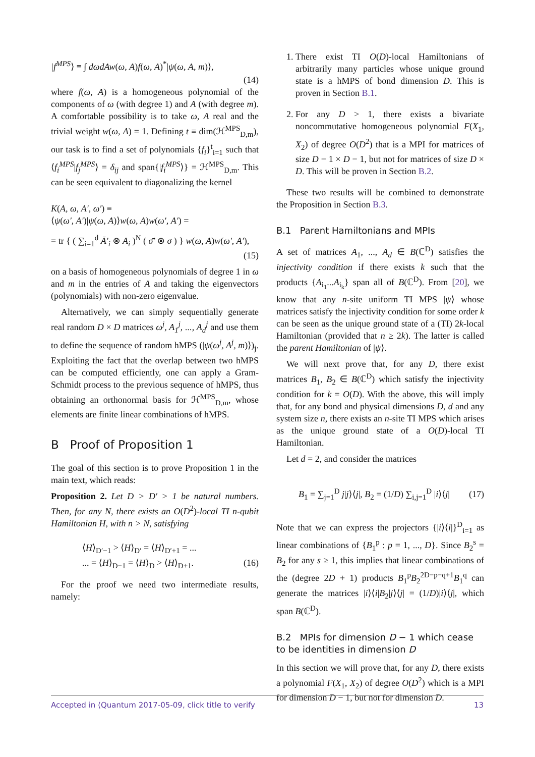|f<sup>MPS</sup>⟩ ≡ ∫ dωdAw(ω, A)f(ω, A)<sup>*</sup>|ψ(ω, A, m)⟩,
(14)
where f(ω, A) is a homogeneous polynomial of the components of ω (with degree 1) and A (with degree m). A comfortable possibility is to take ω, A real and the trivial weight w(ω, A) = 1. Defining t ≡ dim(ℋ<sup>MPS</sup><sub>D,m</sub>), our task is to find a set of polynomials {f<sub>i</sub>}<sup>t</sup><sub>i=1</sub> such that ⟨f<sub>i</sub><sup>MPS</sup>|f<sub>j</sub><sup>MPS</sup>⟩ = δ<sub>ij</sub> and span{|f<sub>i</sub><sup>MPS</sup>⟩} = ℋ<sup>MPS</sup><sub>D,m</sub>. This can be seen equivalent to diagonalizing the kernel
K(A, ω, A′, ω′) ≡
⟨ψ(ω′, A′)|ψ(ω, A)⟩w(ω, A)w(ω′, A′) =
= tr { ( ∑<sub>i=1</sub><sup>d</sup> Ā′<sub>i</sub> ⊗ A<sub>i</sub> )<sup>N</sup> ( σ̄′ ⊗ σ ) } w(ω, A)w(ω′, A′),
(15)
on a basis of homogeneous polynomials of degree 1 in ω and m in the entries of A and taking the eigenvectors (polynomials) with non-zero eigenvalue.
Alternatively, we can simply sequentially generate real random D × D matrices ω<sup>j</sup>, A<sub>1</sub><sup>j</sup>, ..., A<sub>d</sub><sup>j</sup> and use them to define the sequence of random hMPS (|ψ(ω<sup>j</sup>, A<sup>j</sup>, m)⟩)<sub>j</sub>. Exploiting the fact that the overlap between two hMPS can be computed efficiently, one can apply a Gram-Schmidt process to the previous sequence of hMPS, thus obtaining an orthonormal basis for ℋ<sup>MPS</sup><sub>D,m</sub>, whose elements are finite linear combinations of hMPS.
B Proof of Proposition 1
The goal of this section is to prove Proposition 1 in the main text, which reads:
Proposition 2. Let D > D′ > 1 be natural numbers. Then, for any N, there exists an O(D<sup>2</sup>)-local TI n-qubit Hamiltonian H, with n > N, satisfying
⟨H⟩<sub>D′−1</sub> > ⟨H⟩<sub>D′</sub> = ⟨H⟩<sub>D′+1</sub> = ...
... = ⟨H⟩<sub>D−1</sub> = ⟨H⟩<sub>D</sub> > ⟨H⟩<sub>D+1</sub>. (16)
For the proof we need two intermediate results, namely:
1. There exist TI O(D)-local Hamiltonians of arbitrarily many particles whose unique ground state is a hMPS of bond dimension D. This is proven in Section B.1.
2. For any D > 1, there exists a bivariate noncommutative homogeneous polynomial F(X<sub>1</sub>, X<sub>2</sub>) of degree O(D<sup>2</sup>) that is a MPI for matrices of size D − 1 × D − 1, but not for matrices of size D × D. This will be proven in Section B.2.
These two results will be combined to demonstrate the Proposition in Section B.3.
B.1 Parent Hamiltonians and MPIs
A set of matrices A<sub>1</sub>, ..., A<sub>d</sub> ∈ B(ℂ<sup>D</sup>) satisfies the injectivity condition if there exists k such that the products {A<sub>i<sub>1</sub></sub>...A<sub>i<sub>k</sub></sub>} span all of B(ℂ<sup>D</sup>). From [20], we know that any n-site uniform TI MPS |ψ⟩ whose matrices satisfy the injectivity condition for some order k can be seen as the unique ground state of a (TI) 2k-local Hamiltonian (provided that n ≥ 2k). The latter is called the parent Hamiltonian of |ψ⟩.
We will next prove that, for any D, there exist matrices B<sub>1</sub>, B<sub>2</sub> ∈ B(ℂ<sup>D</sup>) which satisfy the injectivity condition for k = O(D). With the above, this will imply that, for any bond and physical dimensions D, d and any system size n, there exists an n-site TI MPS which arises as the unique ground state of a O(D)-local TI Hamiltonian.
Let d = 2, and consider the matrices
B<sub>1</sub> = ∑<sub>j=1</sub><sup>D</sup> j|j⟩⟨j|, B<sub>2</sub> = (1/D) ∑<sub>i,j=1</sub><sup>D</sup> |i⟩⟨j| (17)
Note that we can express the projectors {|i⟩⟨i|}<sup>D</sup><sub>i=1</sub> as linear combinations of {B<sub>1</sub><sup>p</sup> : p = 1, ..., D}. Since B<sub>2</sub><sup>s</sup> = B<sub>2</sub> for any s ≥ 1, this implies that linear combinations of the (degree 2D + 1) products B<sub>1</sub><sup>p</sup>B<sub>2</sub><sup>2D−p−q+1</sup>B<sub>1</sub><sup>q</sup> can generate the matrices |i⟩⟨i|B<sub>2</sub>|j⟩⟨j| = (1/D)|i⟩⟨j|, which span B(ℂ<sup>D</sup>).
B.2 MPIs for dimension D − 1 which cease to be identities in dimension D
In this section we will prove that, for any D, there exists a polynomial F(X<sub>1</sub>, X<sub>2</sub>) of degree O(D<sup>2</sup>) which is a MPI for dimension D − 1, but not for dimension D.
Accepted in ⟨Quantum 2017-05-09, click title to verify 13